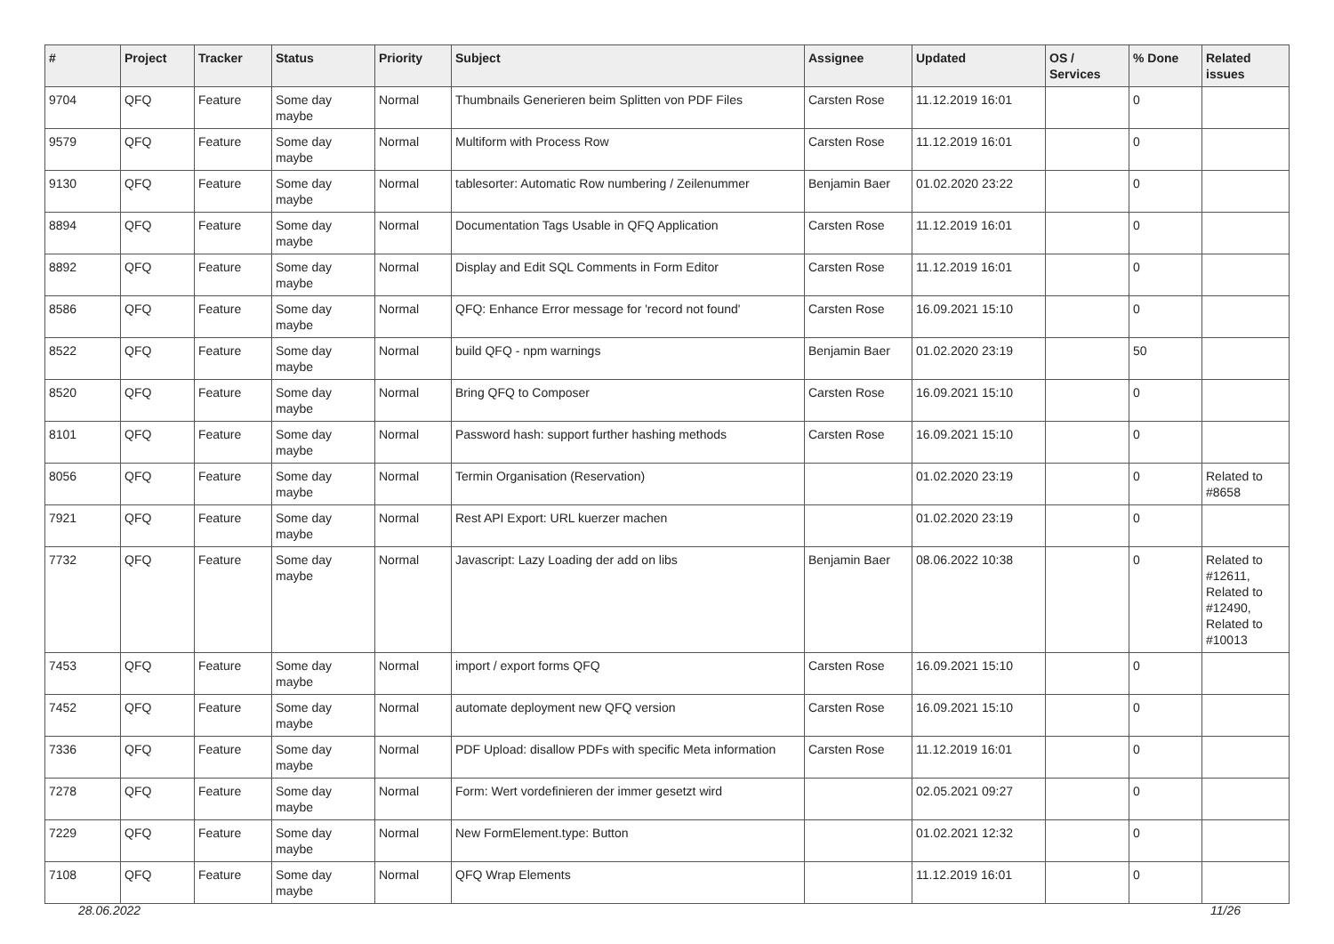| # | Project | Tracker | Status | Priority | Subject | Assignee | Updated | OS / Services | % Done | Related issues |
| --- | --- | --- | --- | --- | --- | --- | --- | --- | --- | --- |
| 9704 | QFQ | Feature | Some day maybe | Normal | Thumbnails Generieren beim Splitten von PDF Files | Carsten Rose | 11.12.2019 16:01 | | 0 | |
| 9579 | QFQ | Feature | Some day maybe | Normal | Multiform with Process Row | Carsten Rose | 11.12.2019 16:01 | | 0 | |
| 9130 | QFQ | Feature | Some day maybe | Normal | tablesorter: Automatic Row numbering / Zeilenummer | Benjamin Baer | 01.02.2020 23:22 | | 0 | |
| 8894 | QFQ | Feature | Some day maybe | Normal | Documentation Tags Usable in QFQ Application | Carsten Rose | 11.12.2019 16:01 | | 0 | |
| 8892 | QFQ | Feature | Some day maybe | Normal | Display and Edit SQL Comments in Form Editor | Carsten Rose | 11.12.2019 16:01 | | 0 | |
| 8586 | QFQ | Feature | Some day maybe | Normal | QFQ: Enhance Error message for 'record not found' | Carsten Rose | 16.09.2021 15:10 | | 0 | |
| 8522 | QFQ | Feature | Some day maybe | Normal | build QFQ - npm warnings | Benjamin Baer | 01.02.2020 23:19 | | 50 | |
| 8520 | QFQ | Feature | Some day maybe | Normal | Bring QFQ to Composer | Carsten Rose | 16.09.2021 15:10 | | 0 | |
| 8101 | QFQ | Feature | Some day maybe | Normal | Password hash: support further hashing methods | Carsten Rose | 16.09.2021 15:10 | | 0 | |
| 8056 | QFQ | Feature | Some day maybe | Normal | Termin Organisation (Reservation) | | 01.02.2020 23:19 | | 0 | Related to #8658 |
| 7921 | QFQ | Feature | Some day maybe | Normal | Rest API Export: URL kuerzer machen | | 01.02.2020 23:19 | | 0 | |
| 7732 | QFQ | Feature | Some day maybe | Normal | Javascript: Lazy Loading der add on libs | Benjamin Baer | 08.06.2022 10:38 | | 0 | Related to #12611, Related to #12490, Related to #10013 |
| 7453 | QFQ | Feature | Some day maybe | Normal | import / export forms QFQ | Carsten Rose | 16.09.2021 15:10 | | 0 | |
| 7452 | QFQ | Feature | Some day maybe | Normal | automate deployment new QFQ version | Carsten Rose | 16.09.2021 15:10 | | 0 | |
| 7336 | QFQ | Feature | Some day maybe | Normal | PDF Upload: disallow PDFs with specific Meta information | Carsten Rose | 11.12.2019 16:01 | | 0 | |
| 7278 | QFQ | Feature | Some day maybe | Normal | Form: Wert vordefinieren der immer gesetzt wird | | 02.05.2021 09:27 | | 0 | |
| 7229 | QFQ | Feature | Some day maybe | Normal | New FormElement.type: Button | | 01.02.2021 12:32 | | 0 | |
| 7108 | QFQ | Feature | Some day maybe | Normal | QFQ Wrap Elements | | 11.12.2019 16:01 | | 0 | |
28.06.2022 11/26